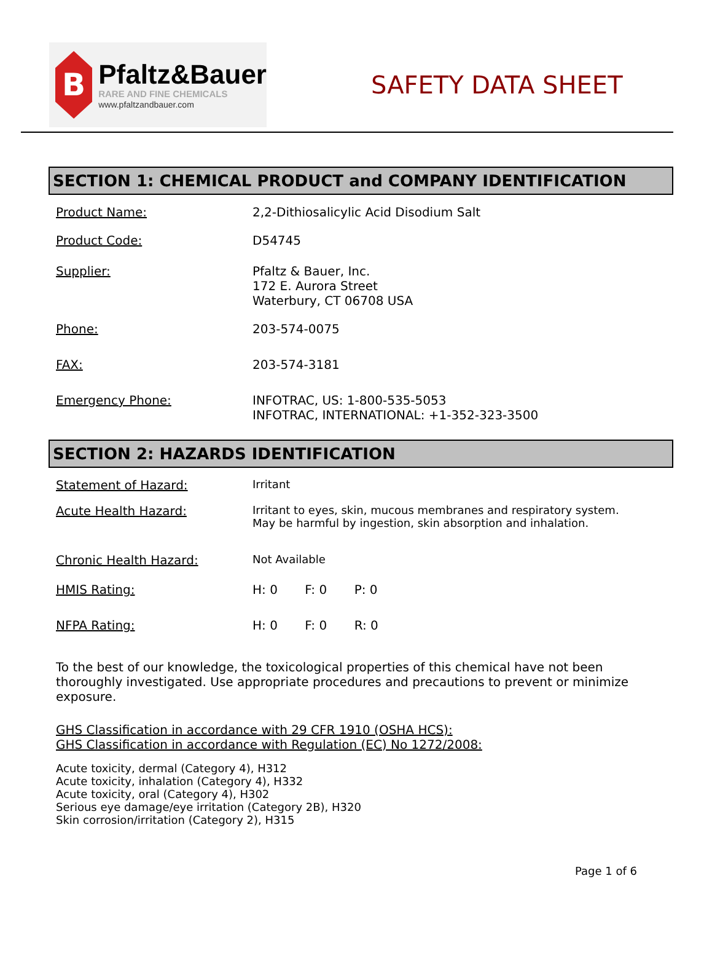B
Pfaltz&Bauer
RARE AND FINE CHEMICALS
www.pfaltzandbauer.com
SAFETY DATA SHEET
SECTION 1: CHEMICAL PRODUCT and COMPANY IDENTIFICATION
Product Name: 2,2-Dithiosalicylic Acid Disodium Salt
Product Code: D54745
Supplier: Pfaltz & Bauer, Inc.
172 E. Aurora Street
Waterbury, CT 06708 USA
Phone: 203-574-0075
FAX: 203-574-3181
Emergency Phone: INFOTRAC, US: 1-800-535-5053
INFOTRAC, INTERNATIONAL: +1-352-323-3500
SECTION 2: HAZARDS IDENTIFICATION
Statement of Hazard: Irritant
Acute Health Hazard: Irritant to eyes, skin, mucous membranes and respiratory system.
May be harmful by ingestion, skin absorption and inhalation.
Chronic Health Hazard: Not Available
HMIS Rating: H: 0 F: 0 P: 0
NFPA Rating: H: 0 F: 0 R: 0
To the best of our knowledge, the toxicological properties of this chemical have not been thoroughly investigated. Use appropriate procedures and precautions to prevent or minimize exposure.
GHS Classification in accordance with 29 CFR 1910 (OSHA HCS):
GHS Classification in accordance with Regulation (EC) No 1272/2008:
Acute toxicity, dermal (Category 4), H312
Acute toxicity, inhalation (Category 4), H332
Acute toxicity, oral (Category 4), H302
Serious eye damage/eye irritation (Category 2B), H320
Skin corrosion/irritation (Category 2), H315
Page 1 of 6